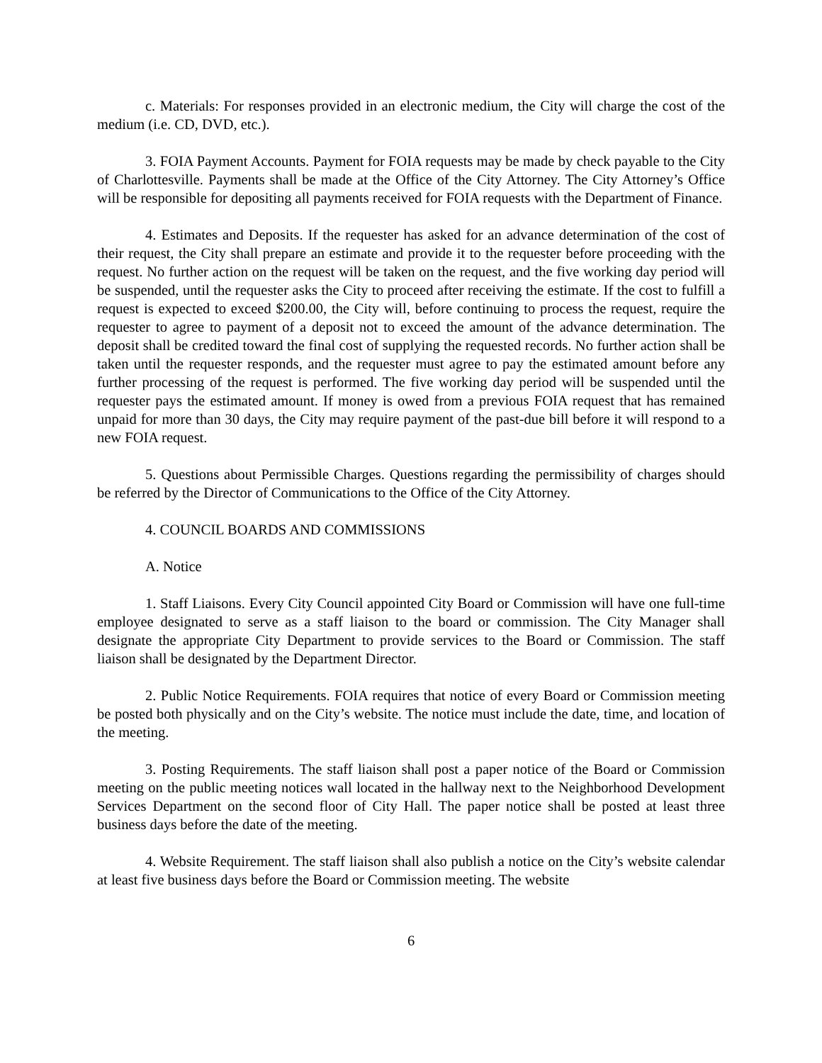c. Materials: For responses provided in an electronic medium, the City will charge the cost of the medium (i.e. CD, DVD, etc.).
3. FOIA Payment Accounts. Payment for FOIA requests may be made by check payable to the City of Charlottesville. Payments shall be made at the Office of the City Attorney. The City Attorney’s Office will be responsible for depositing all payments received for FOIA requests with the Department of Finance.
4. Estimates and Deposits. If the requester has asked for an advance determination of the cost of their request, the City shall prepare an estimate and provide it to the requester before proceeding with the request. No further action on the request will be taken on the request, and the five working day period will be suspended, until the requester asks the City to proceed after receiving the estimate. If the cost to fulfill a request is expected to exceed $200.00, the City will, before continuing to process the request, require the requester to agree to payment of a deposit not to exceed the amount of the advance determination. The deposit shall be credited toward the final cost of supplying the requested records. No further action shall be taken until the requester responds, and the requester must agree to pay the estimated amount before any further processing of the request is performed. The five working day period will be suspended until the requester pays the estimated amount. If money is owed from a previous FOIA request that has remained unpaid for more than 30 days, the City may require payment of the past-due bill before it will respond to a new FOIA request.
5. Questions about Permissible Charges. Questions regarding the permissibility of charges should be referred by the Director of Communications to the Office of the City Attorney.
4. COUNCIL BOARDS AND COMMISSIONS
A. Notice
1. Staff Liaisons. Every City Council appointed City Board or Commission will have one full-time employee designated to serve as a staff liaison to the board or commission. The City Manager shall designate the appropriate City Department to provide services to the Board or Commission. The staff liaison shall be designated by the Department Director.
2. Public Notice Requirements. FOIA requires that notice of every Board or Commission meeting be posted both physically and on the City’s website. The notice must include the date, time, and location of the meeting.
3. Posting Requirements. The staff liaison shall post a paper notice of the Board or Commission meeting on the public meeting notices wall located in the hallway next to the Neighborhood Development Services Department on the second floor of City Hall. The paper notice shall be posted at least three business days before the date of the meeting.
4. Website Requirement. The staff liaison shall also publish a notice on the City’s website calendar at least five business days before the Board or Commission meeting. The website
6